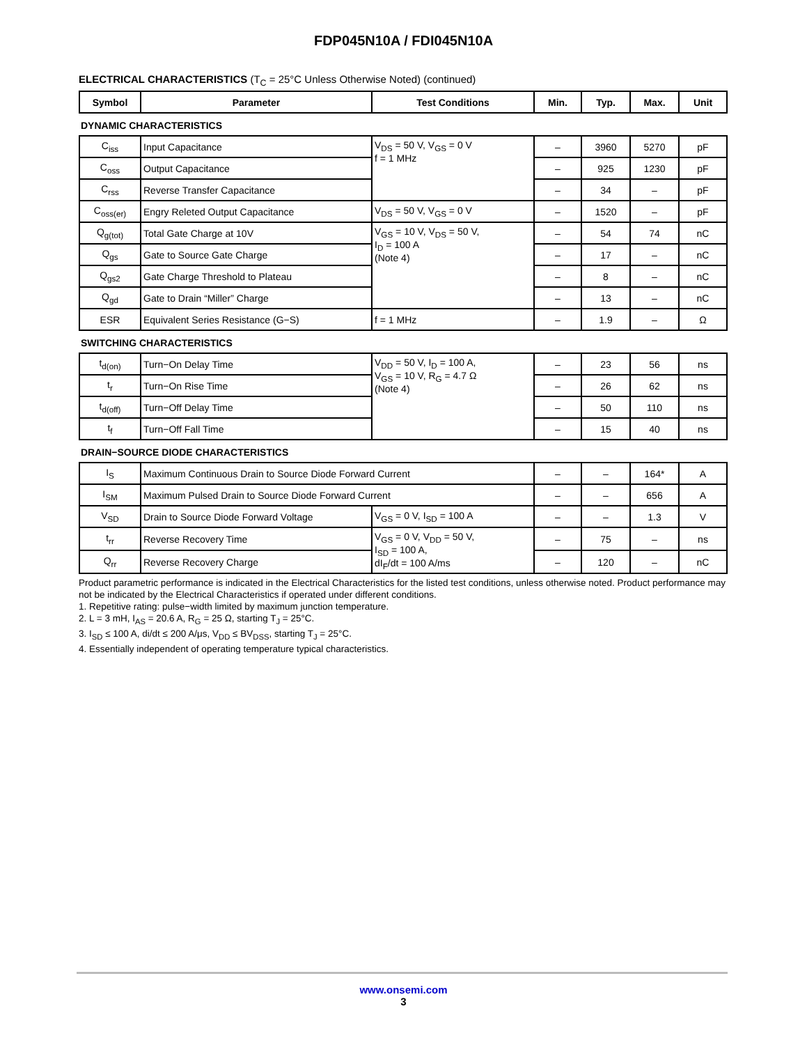FDP045N10A / FDI045N10A
ELECTRICAL CHARACTERISTICS (T<sub>C</sub> = 25°C Unless Otherwise Noted) (continued)
| Symbol | Parameter | Test Conditions | Min. | Typ. | Max. | Unit |
| --- | --- | --- | --- | --- | --- | --- |
| DYNAMIC CHARACTERISTICS | | | | | | |
| C<sub>iss</sub> | Input Capacitance | V<sub>DS</sub> = 50 V, V<sub>GS</sub> = 0 V f = 1 MHz | – | 3960 | 5270 | pF |
| C<sub>oss</sub> | Output Capacitance | | – | 925 | 1230 | pF |
| C<sub>rss</sub> | Reverse Transfer Capacitance | | – | 34 | – | pF |
| C<sub>oss(er)</sub> | Engry Releted Output Capacitance | V<sub>DS</sub> = 50 V, V<sub>GS</sub> = 0 V | – | 1520 | – | pF |
| Q<sub>g(tot)</sub> | Total Gate Charge at 10V | V<sub>GS</sub> = 10 V, V<sub>DS</sub> = 50 V, I<sub>D</sub> = 100 A (Note 4) | – | 54 | 74 | nC |
| Q<sub>gs</sub> | Gate to Source Gate Charge | | – | 17 | – | nC |
| Q<sub>gs2</sub> | Gate Charge Threshold to Plateau | | – | 8 | – | nC |
| Q<sub>gd</sub> | Gate to Drain “Miller” Charge | | – | 13 | – | nC |
| ESR | Equivalent Series Resistance (G−S) | f = 1 MHz | – | 1.9 | – | Ω |
| SWITCHING CHARACTERISTICS | | | | | | |
| t<sub>d(on)</sub> | Turn−On Delay Time | V<sub>DD</sub> = 50 V, I<sub>D</sub> = 100 A, V<sub>GS</sub> = 10 V, R<sub>G</sub> = 4.7 Ω (Note 4) | – | 23 | 56 | ns |
| t<sub>r</sub> | Turn−On Rise Time | | – | 26 | 62 | ns |
| t<sub>d(off)</sub> | Turn−Off Delay Time | | – | 50 | 110 | ns |
| t<sub>f</sub> | Turn−Off Fall Time | | – | 15 | 40 | ns |
| DRAIN−SOURCE DIODE CHARACTERISTICS | | | | | | |
| I<sub>S</sub> | Maximum Continuous Drain to Source Diode Forward Current | | – | – | 164* | A |
| I<sub>SM</sub> | Maximum Pulsed Drain to Source Diode Forward Current | | – | – | 656 | A |
| V<sub>SD</sub> | Drain to Source Diode Forward Voltage | V<sub>GS</sub> = 0 V, I<sub>SD</sub> = 100 A | – | – | 1.3 | V |
| t<sub>rr</sub> | Reverse Recovery Time | V<sub>GS</sub> = 0 V, V<sub>DD</sub> = 50 V, I<sub>SD</sub> = 100 A, dI<sub>F</sub>/dt = 100 A/ms | – | 75 | – | ns |
| Q<sub>rr</sub> | Reverse Recovery Charge | | – | 120 | – | nC |
Product parametric performance is indicated in the Electrical Characteristics for the listed test conditions, unless otherwise noted. Product performance may not be indicated by the Electrical Characteristics if operated under different conditions.
1. Repetitive rating: pulse−width limited by maximum junction temperature.
2. L = 3 mH, I<sub>AS</sub> = 20.6 A, R<sub>G</sub> = 25 Ω, starting T<sub>J</sub> = 25°C.
3. I<sub>SD</sub> ≤ 100 A, di/dt ≤ 200 A/μs, V<sub>DD</sub> ≤ BV<sub>DSS</sub>, starting T<sub>J</sub> = 25°C.
4. Essentially independent of operating temperature typical characteristics.
www.onsemi.com
3